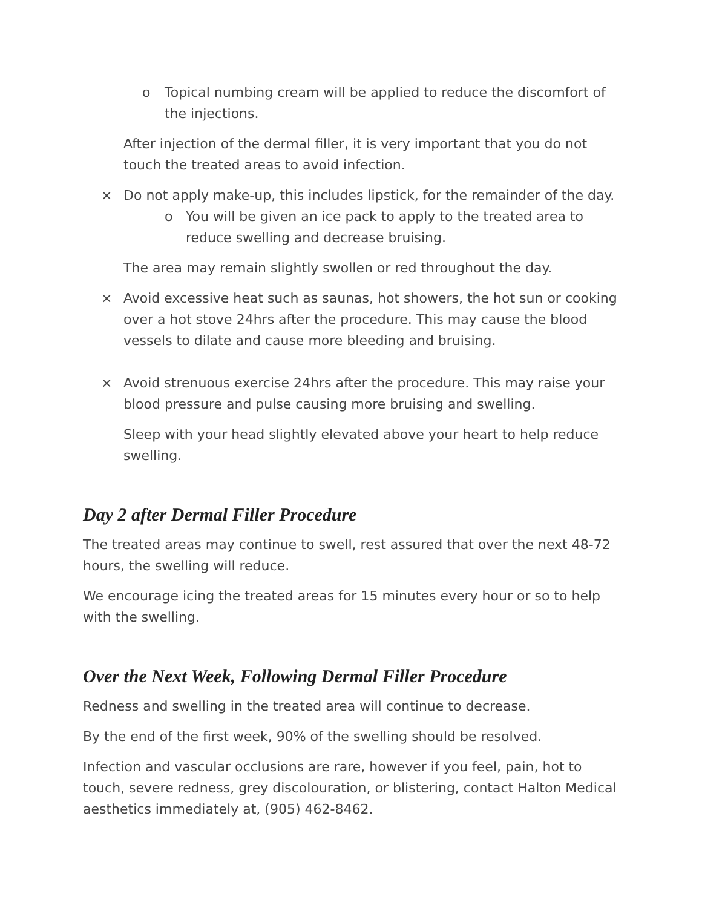o Topical numbing cream will be applied to reduce the discomfort of the injections.
After injection of the dermal filler, it is very important that you do not touch the treated areas to avoid infection.
× Do not apply make-up, this includes lipstick, for the remainder of the day.
o You will be given an ice pack to apply to the treated area to reduce swelling and decrease bruising.
The area may remain slightly swollen or red throughout the day.
× Avoid excessive heat such as saunas, hot showers, the hot sun or cooking over a hot stove 24hrs after the procedure. This may cause the blood vessels to dilate and cause more bleeding and bruising.
× Avoid strenuous exercise 24hrs after the procedure. This may raise your blood pressure and pulse causing more bruising and swelling.
Sleep with your head slightly elevated above your heart to help reduce swelling.
Day 2 after Dermal Filler Procedure
The treated areas may continue to swell, rest assured that over the next 48-72 hours, the swelling will reduce.
We encourage icing the treated areas for 15 minutes every hour or so to help with the swelling.
Over the Next Week, Following Dermal Filler Procedure
Redness and swelling in the treated area will continue to decrease.
By the end of the first week, 90% of the swelling should be resolved.
Infection and vascular occlusions are rare, however if you feel, pain, hot to touch, severe redness, grey discolouration, or blistering, contact Halton Medical aesthetics immediately at, (905) 462-8462.